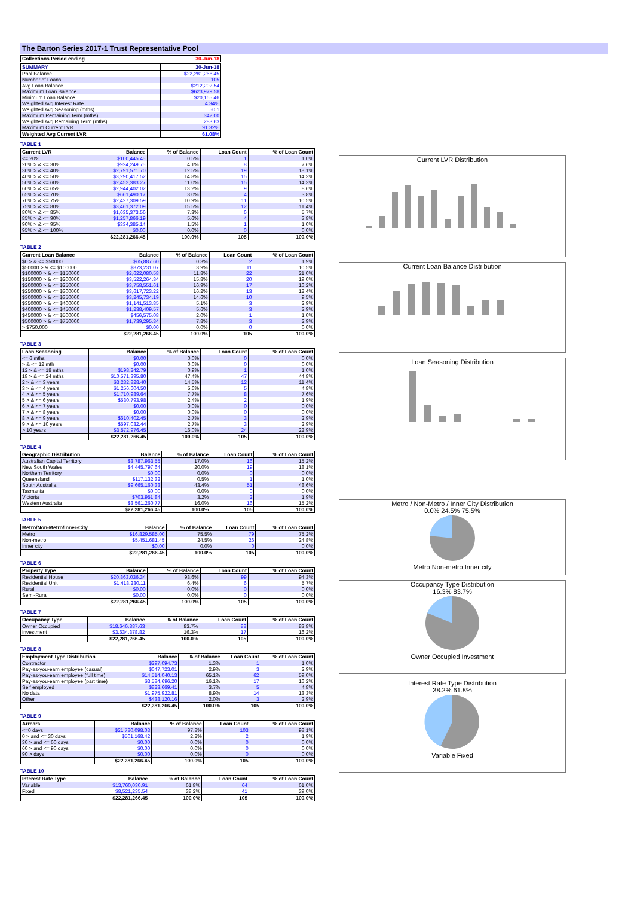The Barton Series 2017-1 Trust Representative Pool
| Collections Period ending | 30-Jun-18 |
| --- | --- |
| SUMMARY | 30-Jun-18 |
| --- | --- |
| Pool Balance | $22,281,266.45 |
| Number of Loans | 105 |
| Avg Loan Balance | $212,202.54 |
| Maximum Loan Balance | $623,979.58 |
| Minimum Loan Balance | $20,165.46 |
| Weighted Avg Interest Rate | 4.34% |
| Weighted Avg Seasoning (mths) | 50.1 |
| Maximum Remaining Term (mths) | 342.00 |
| Weighted Avg Remaining Term (mths) | 283.63 |
| Maximum Current LVR | 91.32% |
| Weighted Avg Current LVR | 61.08% |
TABLE 1
| Current LVR | Balance | % of Balance | Loan Count | % of Loan Count |
| --- | --- | --- | --- | --- |
| <= 20% | $100,445.45 | 0.5% | 1 | 1.0% |
| 20% > & <= 30% | $924,249.75 | 4.1% | 8 | 7.6% |
| 30% > & <= 40% | $2,791,571.70 | 12.5% | 19 | 18.1% |
| 40% > & <= 50% | $3,290,417.52 | 14.8% | 15 | 14.3% |
| 50% > & <= 60% | $2,452,383.27 | 11.0% | 15 | 14.3% |
| 60% > & <= 65% | $2,944,402.02 | 13.2% | 9 | 8.6% |
| 65% > & <= 70% | $661,490.17 | 3.0% | 4 | 3.8% |
| 70% > & <= 75% | $2,427,309.59 | 10.9% | 11 | 10.5% |
| 75% > & <= 80% | $3,461,372.09 | 15.5% | 12 | 11.4% |
| 80% > & <= 85% | $1,635,373.56 | 7.3% | 6 | 5.7% |
| 85% > & <= 90% | $1,257,866.19 | 5.6% | 4 | 3.8% |
| 90% > & <= 95% | $334,385.14 | 1.5% | 1 | 1.0% |
| 95% > & <= 100% | $0.00 | 0.0% | 0 | 0.0% |
| | $22,281,266.45 | 100.0% | 105 | 100.0% |
TABLE 2
| Current Loan Balance | Balance | % of Balance | Loan Count | % of Loan Count |
| --- | --- | --- | --- | --- |
| $0 > & <= $50000 | $65,887.60 | 0.3% | 2 | 1.9% |
| $50000 > & <= $100000 | $873,231.07 | 3.9% | 11 | 10.5% |
| $100000 > & <= $150000 | $2,622,080.58 | 11.8% | 22 | 21.0% |
| $150000 > & <= $200000 | $3,522,264.34 | 15.8% | 20 | 19.0% |
| $200000 > & <= $250000 | $3,758,551.61 | 16.9% | 17 | 16.2% |
| $250000 > & <= $300000 | $3,617,723.22 | 16.2% | 13 | 12.4% |
| $300000 > & <= $350000 | $3,245,734.19 | 14.6% | 10 | 9.5% |
| $350000 > & <= $400000 | $1,141,513.85 | 5.1% | 3 | 2.9% |
| $400000 > & <= $450000 | $1,238,409.57 | 5.6% | 3 | 2.9% |
| $450000 > & <= $500000 | $456,575.08 | 2.0% | 1 | 1.0% |
| $500000 > & <= $750000 | $1,739,295.34 | 7.8% | 3 | 2.9% |
| > $750,000 | $0.00 | 0.0% | 0 | 0.0% |
| | $22,281,266.45 | 100.0% | 105 | 100.0% |
TABLE 3
| Loan Seasoning | Balance | % of Balance | Loan Count | % of Loan Count |
| --- | --- | --- | --- | --- |
| <= 6 mths | $0.00 | 0.0% | 0 | 0.0% |
| > & <= 12 mth | $0.00 | 0.0% | 0 | 0.0% |
| 12 > & <= 18 mths | $198,242.79 | 0.9% | 1 | 1.0% |
| 18 > & <= 24 mths | $10,571,395.80 | 47.4% | 47 | 44.8% |
| 2 > & <= 3 years | $3,232,828.40 | 14.5% | 12 | 11.4% |
| 3 > & <= 4 years | $1,256,604.50 | 5.6% | 5 | 4.8% |
| 4 > & <= 5 years | $1,710,989.64 | 7.7% | 8 | 7.6% |
| 5 > & <= 6 years | $530,793.98 | 2.4% | 2 | 1.9% |
| 6 > & <= 7 years | $0.00 | 0.0% | 0 | 0.0% |
| 7 > & <= 8 years | $0.00 | 0.0% | 0 | 0.0% |
| 8 > & <= 9 years | $610,402.45 | 2.7% | 3 | 2.9% |
| 9 > & <= 10 years | $597,032.44 | 2.7% | 3 | 2.9% |
| > 10 years | $3,572,976.45 | 16.0% | 24 | 22.9% |
| | $22,281,266.45 | 100.0% | 105 | 100.0% |
TABLE 4
| Geographic Distribution | Balance | % of Balance | Loan Count | % of Loan Count |
| --- | --- | --- | --- | --- |
| Australian Capital Territory | $3,787,963.55 | 17.0% | 16 | 15.2% |
| New South Wales | $4,445,797.64 | 20.0% | 19 | 18.1% |
| Northern Territory | $0.00 | 0.0% | 0 | 0.0% |
| Queensland | $117,132.32 | 0.5% | 1 | 1.0% |
| South Australia | $9,665,160.33 | 43.4% | 51 | 48.6% |
| Tasmania | $0.00 | 0.0% | 0 | 0.0% |
| Victoria | $703,951.84 | 3.2% | 2 | 1.9% |
| Western Australia | $3,561,260.77 | 16.0% | 16 | 15.2% |
| | $22,281,266.45 | 100.0% | 105 | 100.0% |
TABLE 5
| Metro/Non-Metro/Inner-City | Balance | % of Balance | Loan Count | % of Loan Count |
| --- | --- | --- | --- | --- |
| Metro | $16,829,585.00 | 75.5% | 79 | 75.2% |
| Non-metro | $5,451,681.45 | 24.5% | 26 | 24.8% |
| Inner city | $0.00 | 0.0% | 0 | 0.0% |
| | $22,281,266.45 | 100.0% | 105 | 100.0% |
TABLE 6
| Property Type | Balance | % of Balance | Loan Count | % of Loan Count |
| --- | --- | --- | --- | --- |
| Residential House | $20,863,036.34 | 93.6% | 99 | 94.3% |
| Residential Unit | $1,418,230.11 | 6.4% | 6 | 5.7% |
| Rural | $0.00 | 0.0% | 0 | 0.0% |
| Semi-Rural | $0.00 | 0.0% | 0 | 0.0% |
| | $22,281,266.45 | 100.0% | 105 | 100.0% |
TABLE 7
| Occupancy Type | Balance | % of Balance | Loan Count | % of Loan Count |
| --- | --- | --- | --- | --- |
| Owner Occupied | $18,646,887.63 | 83.7% | 88 | 83.8% |
| Investment | $3,634,378.82 | 16.3% | 17 | 16.2% |
| | $22,281,266.45 | 100.0% | 105 | 100.0% |
TABLE 8
| Employment Type Distribution | Balance | % of Balance | Loan Count | % of Loan Count |
| --- | --- | --- | --- | --- |
| Contractor | $297,094.73 | 1.3% | 1 | 1.0% |
| Pay-as-you-earn employee (casual) | $647,723.01 | 2.9% | 3 | 2.9% |
| Pay-as-you-earn employee (full time) | $14,514,040.13 | 65.1% | 62 | 59.0% |
| Pay-as-you-earn employee (part time) | $3,584,696.20 | 16.1% | 17 | 16.2% |
| Self employed | $823,669.41 | 3.7% | 5 | 4.8% |
| No data | $1,975,922.81 | 8.9% | 14 | 13.3% |
| Other | $438,120.16 | 2.0% | 3 | 2.9% |
| | $22,281,266.45 | 100.0% | 105 | 100.0% |
TABLE 9
| Arrears | Balance | % of Balance | Loan Count | % of Loan Count |
| --- | --- | --- | --- | --- |
| <=0 days | $21,780,098.03 | 97.8% | 103 | 98.1% |
| 0 > and <= 30 days | $501,168.42 | 2.2% | 2 | 1.9% |
| 30 > and <= 60 days | $0.00 | 0.0% | 0 | 0.0% |
| 60 > and <= 90 days | $0.00 | 0.0% | 0 | 0.0% |
| 90 > days | $0.00 | 0.0% | 0 | 0.0% |
| | $22,281,266.45 | 100.0% | 105 | 100.0% |
TABLE 10
| Interest Rate Type | Balance | % of Balance | Loan Count | % of Loan Count |
| --- | --- | --- | --- | --- |
| Variable | $13,760,030.91 | 61.8% | 64 | 61.0% |
| Fixed | $8,521,235.54 | 38.2% | 41 | 39.0% |
| | $22,281,266.45 | 100.0% | 105 | 100.0% |
Current LVR Distribution
Current Loan Balance Distribution
Loan Seasoning Distribution
Metro / Non-Metro / Inner City Distribution
0.0% 24.5% 75.5%
Metro Non-metro Inner city
Occupancy Type Distribution
16.3% 83.7%
Owner Occupied Investment
Interest Rate Type Distribution
38.2% 61.8%
Variable Fixed